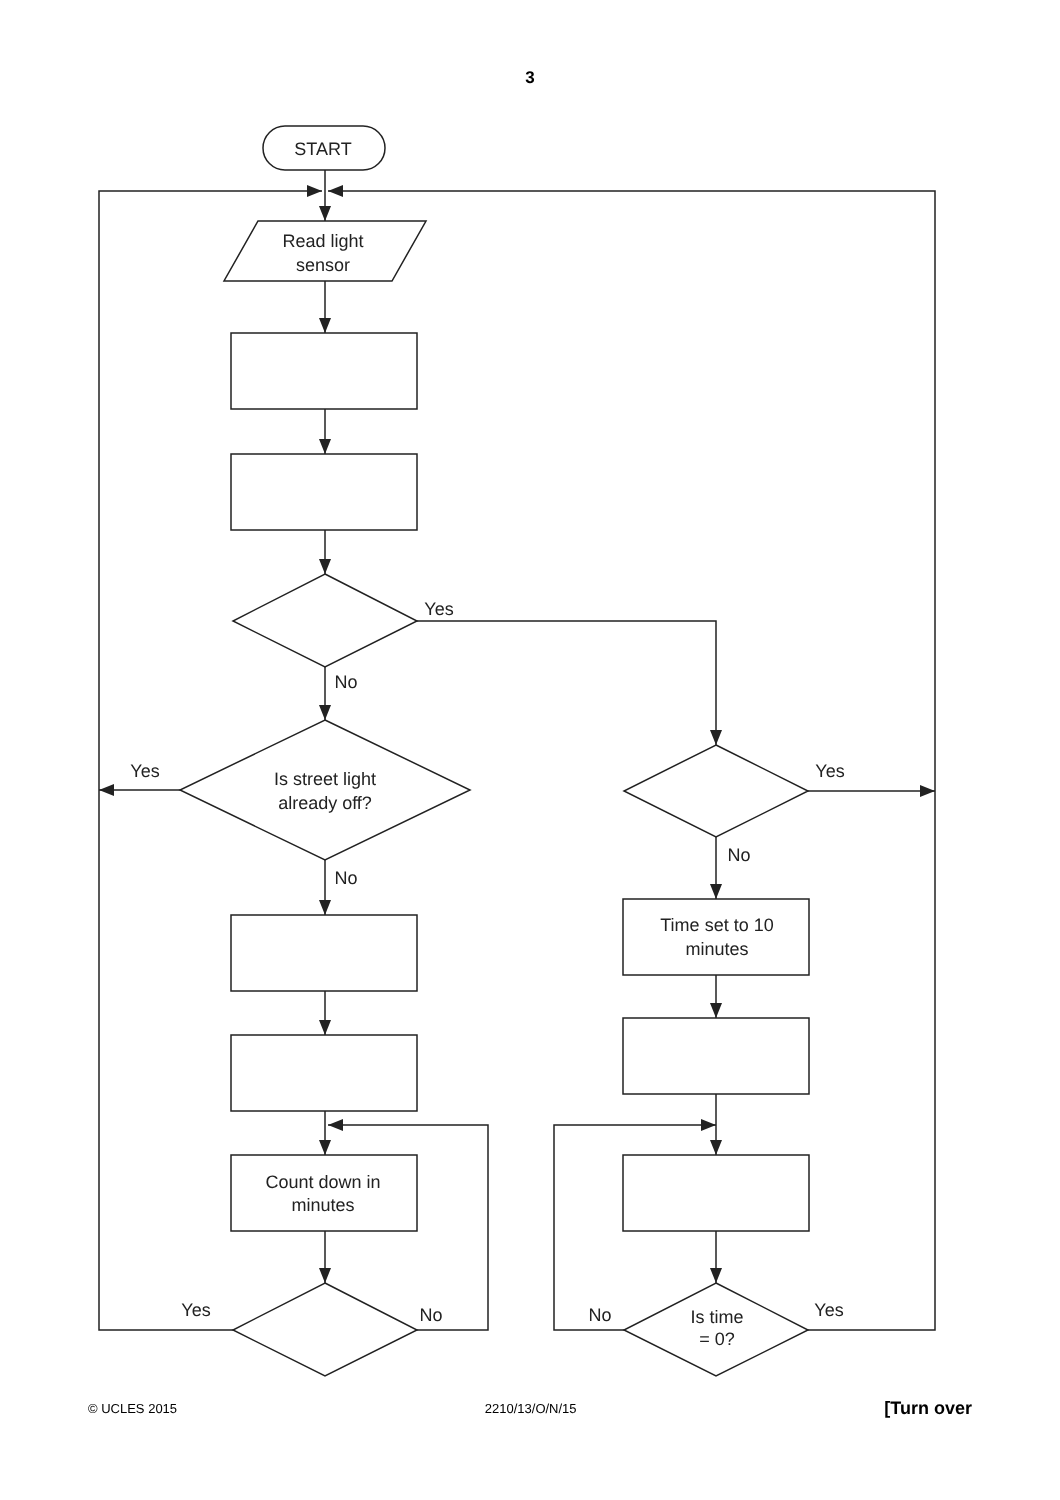3
START
Read light
sensor
Yes
No
Is street light
already off?
Yes
No
Count down in
minutes
Yes
No
Yes
No
Time set to 10
minutes
Is time
= 0?
No
Yes
© UCLES 2015 2210/13/O/N/15 [Turn over